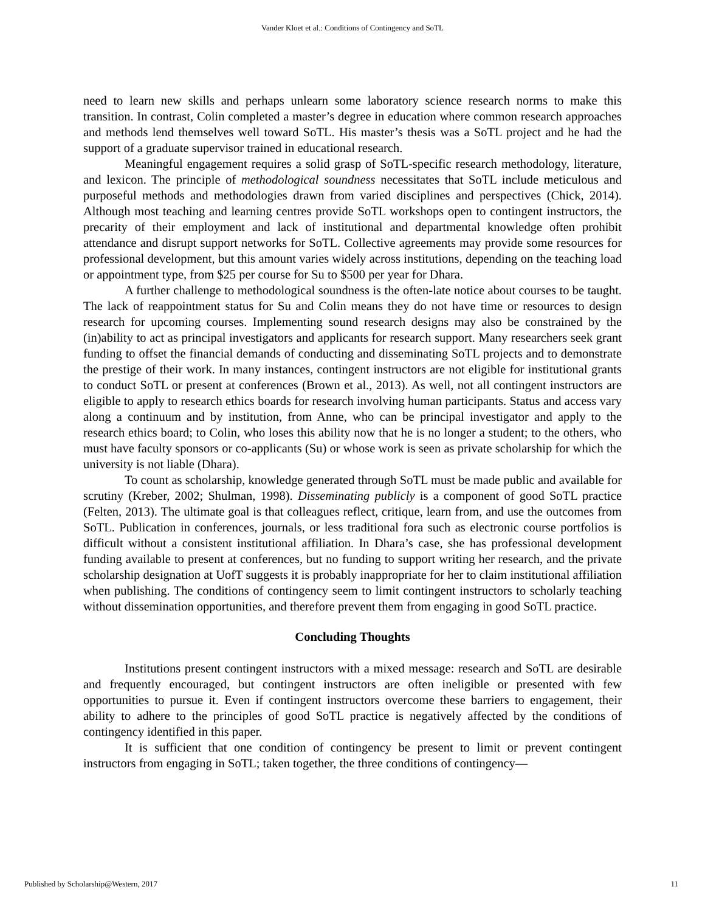Vander Kloet et al.: Conditions of Contingency and SoTL
need to learn new skills and perhaps unlearn some laboratory science research norms to make this transition. In contrast, Colin completed a master’s degree in education where common research approaches and methods lend themselves well toward SoTL. His master’s thesis was a SoTL project and he had the support of a graduate supervisor trained in educational research.
Meaningful engagement requires a solid grasp of SoTL-specific research methodology, literature, and lexicon. The principle of methodological soundness necessitates that SoTL include meticulous and purposeful methods and methodologies drawn from varied disciplines and perspectives (Chick, 2014). Although most teaching and learning centres provide SoTL workshops open to contingent instructors, the precarity of their employment and lack of institutional and departmental knowledge often prohibit attendance and disrupt support networks for SoTL. Collective agreements may provide some resources for professional development, but this amount varies widely across institutions, depending on the teaching load or appointment type, from $25 per course for Su to $500 per year for Dhara.
A further challenge to methodological soundness is the often-late notice about courses to be taught. The lack of reappointment status for Su and Colin means they do not have time or resources to design research for upcoming courses. Implementing sound research designs may also be constrained by the (in)ability to act as principal investigators and applicants for research support. Many researchers seek grant funding to offset the financial demands of conducting and disseminating SoTL projects and to demonstrate the prestige of their work. In many instances, contingent instructors are not eligible for institutional grants to conduct SoTL or present at conferences (Brown et al., 2013). As well, not all contingent instructors are eligible to apply to research ethics boards for research involving human participants. Status and access vary along a continuum and by institution, from Anne, who can be principal investigator and apply to the research ethics board; to Colin, who loses this ability now that he is no longer a student; to the others, who must have faculty sponsors or co-applicants (Su) or whose work is seen as private scholarship for which the university is not liable (Dhara).
To count as scholarship, knowledge generated through SoTL must be made public and available for scrutiny (Kreber, 2002; Shulman, 1998). Disseminating publicly is a component of good SoTL practice (Felten, 2013). The ultimate goal is that colleagues reflect, critique, learn from, and use the outcomes from SoTL. Publication in conferences, journals, or less traditional fora such as electronic course portfolios is difficult without a consistent institutional affiliation. In Dhara’s case, she has professional development funding available to present at conferences, but no funding to support writing her research, and the private scholarship designation at UofT suggests it is probably inappropriate for her to claim institutional affiliation when publishing. The conditions of contingency seem to limit contingent instructors to scholarly teaching without dissemination opportunities, and therefore prevent them from engaging in good SoTL practice.
Concluding Thoughts
Institutions present contingent instructors with a mixed message: research and SoTL are desirable and frequently encouraged, but contingent instructors are often ineligible or presented with few opportunities to pursue it. Even if contingent instructors overcome these barriers to engagement, their ability to adhere to the principles of good SoTL practice is negatively affected by the conditions of contingency identified in this paper.
It is sufficient that one condition of contingency be present to limit or prevent contingent instructors from engaging in SoTL; taken together, the three conditions of contingency—
Published by Scholarship@Western, 2017 11